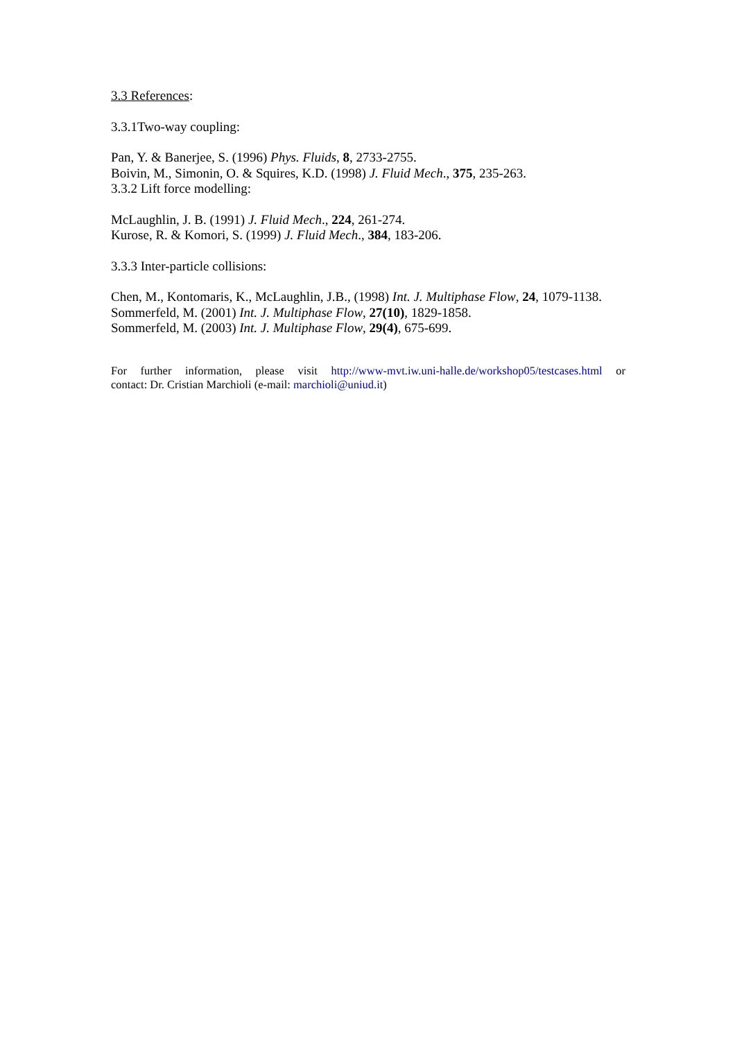3.3 References:
3.3.1Two-way coupling:
Pan, Y. & Banerjee, S. (1996) Phys. Fluids, 8, 2733-2755.
Boivin, M., Simonin, O. & Squires, K.D. (1998) J. Fluid Mech., 375, 235-263.
3.3.2 Lift force modelling:
McLaughlin, J. B. (1991) J. Fluid Mech., 224, 261-274.
Kurose, R. & Komori, S. (1999) J. Fluid Mech., 384, 183-206.
3.3.3 Inter-particle collisions:
Chen, M., Kontomaris, K., McLaughlin, J.B., (1998) Int. J. Multiphase Flow, 24, 1079-1138.
Sommerfeld, M. (2001) Int. J. Multiphase Flow, 27(10), 1829-1858.
Sommerfeld, M. (2003) Int. J. Multiphase Flow, 29(4), 675-699.
For further information, please visit http://www-mvt.iw.uni-halle.de/workshop05/testcases.html or
contact: Dr. Cristian Marchioli (e-mail: marchioli@uniud.it)